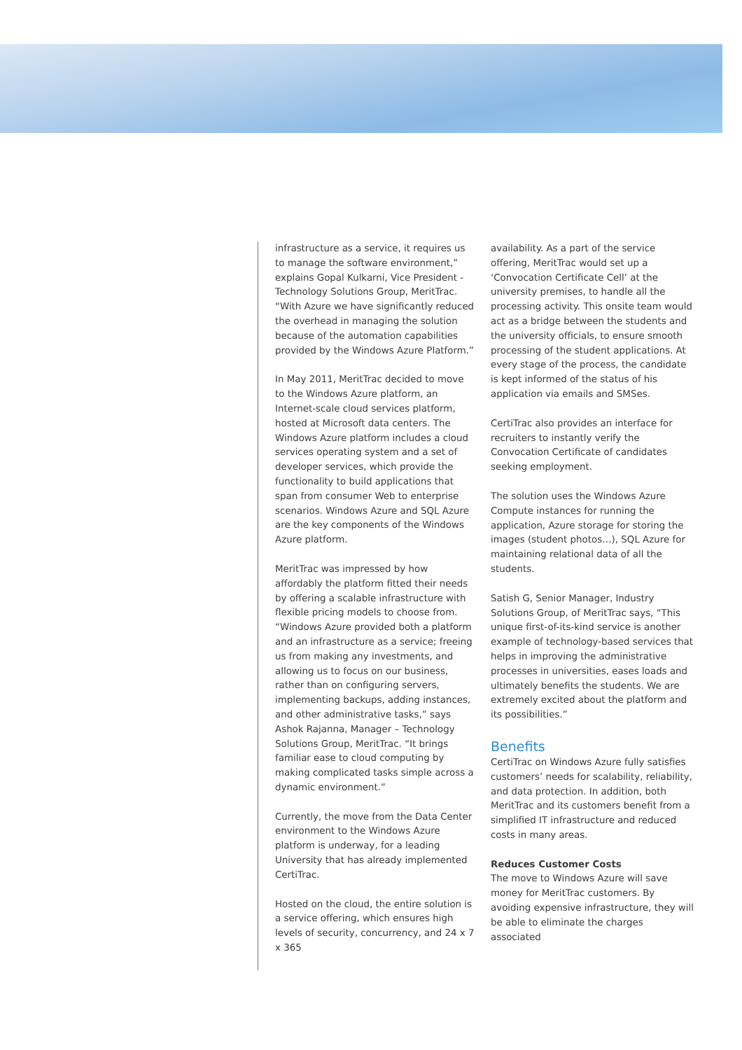infrastructure as a service, it requires us to manage the software environment,” explains Gopal Kulkarni, Vice President - Technology Solutions Group, MeritTrac. “With Azure we have significantly reduced the overhead in managing the solution because of the automation capabilities provided by the Windows Azure Platform.”
In May 2011, MeritTrac decided to move to the Windows Azure platform, an Internet-scale cloud services platform, hosted at Microsoft data centers. The Windows Azure platform includes a cloud services operating system and a set of developer services, which provide the functionality to build applications that span from consumer Web to enterprise scenarios. Windows Azure and SQL Azure are the key components of the Windows Azure platform.
MeritTrac was impressed by how affordably the platform fitted their needs by offering a scalable infrastructure with flexible pricing models to choose from. “Windows Azure provided both a platform and an infrastructure as a service; freeing us from making any investments, and allowing us to focus on our business, rather than on configuring servers, implementing backups, adding instances, and other administrative tasks,” says Ashok Rajanna, Manager – Technology Solutions Group, MeritTrac. “It brings familiar ease to cloud computing by making complicated tasks simple across a dynamic environment.”
Currently, the move from the Data Center environment to the Windows Azure platform is underway, for a leading University that has already implemented CertiTrac.
Hosted on the cloud, the entire solution is a service offering, which ensures high levels of security, concurrency, and 24 x 7 x 365
availability. As a part of the service offering, MeritTrac would set up a ‘Convocation Certificate Cell’ at the university premises, to handle all the processing activity. This onsite team would act as a bridge between the students and the university officials, to ensure smooth processing of the student applications. At every stage of the process, the candidate is kept informed of the status of his application via emails and SMSes.
CertiTrac also provides an interface for recruiters to instantly verify the Convocation Certificate of candidates seeking employment.
The solution uses the Windows Azure Compute instances for running the application, Azure storage for storing the images (student photos…), SQL Azure for maintaining relational data of all the students.
Satish G, Senior Manager, Industry Solutions Group, of MeritTrac says, “This unique first-of-its-kind service is another example of technology-based services that helps in improving the administrative processes in universities, eases loads and ultimately benefits the students. We are extremely excited about the platform and its possibilities.”
Benefits
CertiTrac on Windows Azure fully satisfies customers’ needs for scalability, reliability, and data protection. In addition, both MeritTrac and its customers benefit from a simplified IT infrastructure and reduced costs in many areas.
Reduces Customer Costs
The move to Windows Azure will save money for MeritTrac customers. By avoiding expensive infrastructure, they will be able to eliminate the charges associated